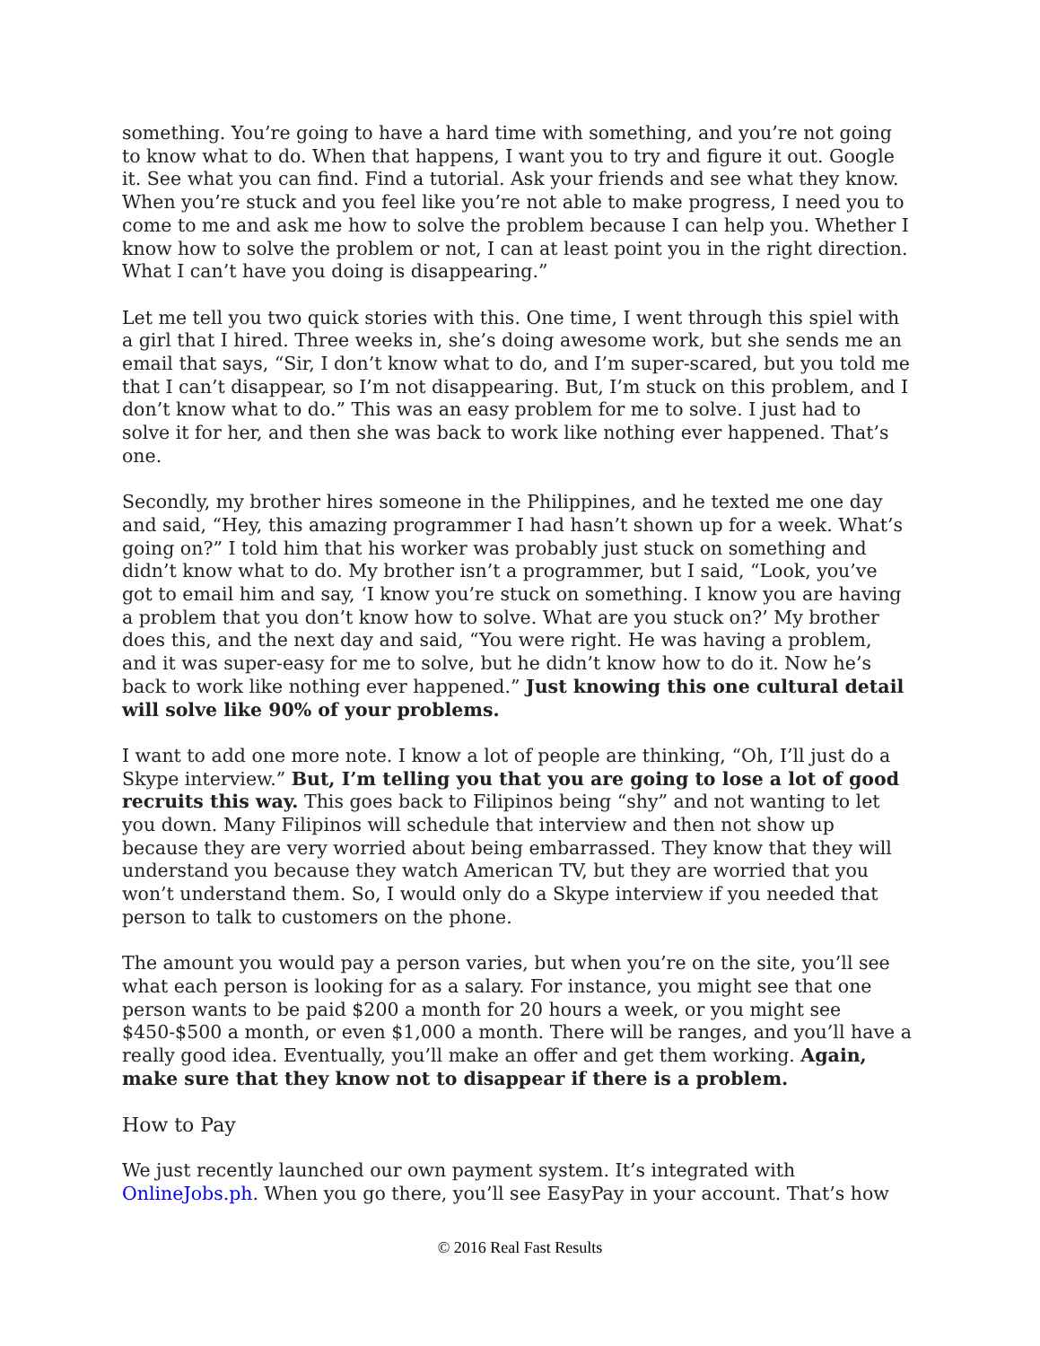something. You’re going to have a hard time with something, and you’re not going to know what to do. When that happens, I want you to try and figure it out. Google it. See what you can find. Find a tutorial. Ask your friends and see what they know. When you’re stuck and you feel like you’re not able to make progress, I need you to come to me and ask me how to solve the problem because I can help you. Whether I know how to solve the problem or not, I can at least point you in the right direction. What I can’t have you doing is disappearing.”
Let me tell you two quick stories with this. One time, I went through this spiel with a girl that I hired. Three weeks in, she’s doing awesome work, but she sends me an email that says, “Sir, I don’t know what to do, and I’m super-scared, but you told me that I can’t disappear, so I’m not disappearing. But, I’m stuck on this problem, and I don’t know what to do.” This was an easy problem for me to solve. I just had to solve it for her, and then she was back to work like nothing ever happened. That’s one.
Secondly, my brother hires someone in the Philippines, and he texted me one day and said, “Hey, this amazing programmer I had hasn’t shown up for a week. What’s going on?” I told him that his worker was probably just stuck on something and didn’t know what to do. My brother isn’t a programmer, but I said, “Look, you’ve got to email him and say, ‘I know you’re stuck on something. I know you are having a problem that you don’t know how to solve. What are you stuck on?’ My brother does this, and the next day and said, “You were right. He was having a problem, and it was super-easy for me to solve, but he didn’t know how to do it. Now he’s back to work like nothing ever happened.” Just knowing this one cultural detail will solve like 90% of your problems.
I want to add one more note. I know a lot of people are thinking, “Oh, I’ll just do a Skype interview.” But, I’m telling you that you are going to lose a lot of good recruits this way. This goes back to Filipinos being “shy” and not wanting to let you down. Many Filipinos will schedule that interview and then not show up because they are very worried about being embarrassed. They know that they will understand you because they watch American TV, but they are worried that you won’t understand them. So, I would only do a Skype interview if you needed that person to talk to customers on the phone.
The amount you would pay a person varies, but when you’re on the site, you’ll see what each person is looking for as a salary. For instance, you might see that one person wants to be paid $200 a month for 20 hours a week, or you might see $450-$500 a month, or even $1,000 a month. There will be ranges, and you’ll have a really good idea. Eventually, you’ll make an offer and get them working. Again, make sure that they know not to disappear if there is a problem.
How to Pay
We just recently launched our own payment system. It’s integrated with OnlineJobs.ph. When you go there, you’ll see EasyPay in your account. That’s how
© 2016 Real Fast Results